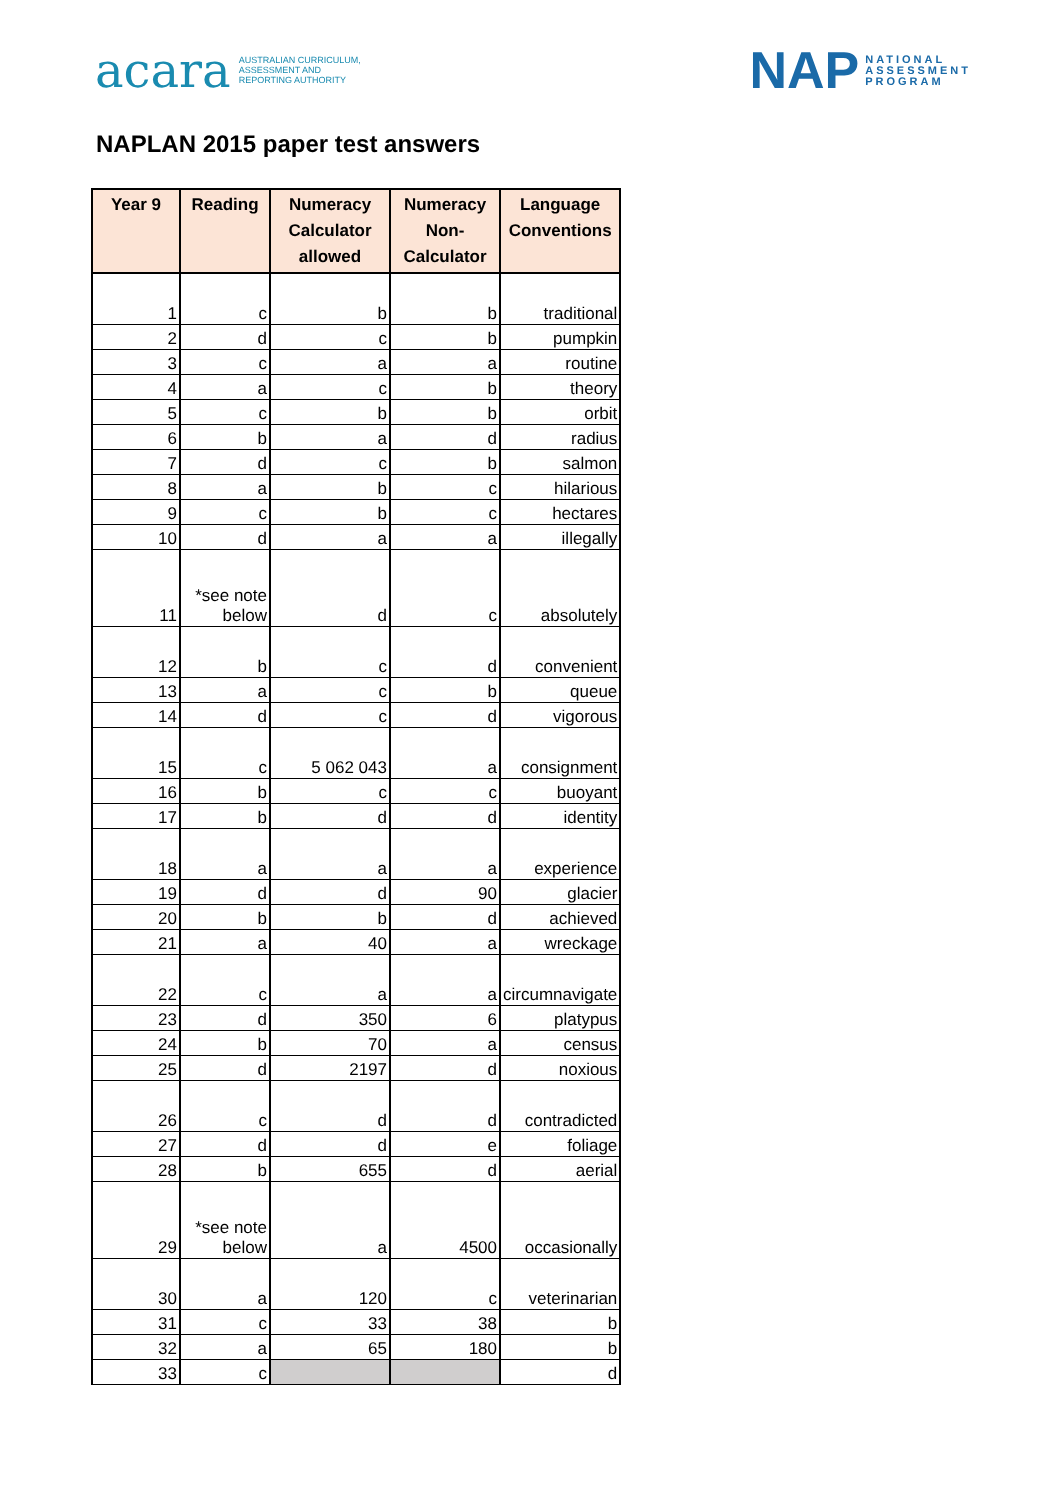acara AUSTRALIAN CURRICULUM,
ASSESSMENT AND
REPORTING AUTHORITY
NAP NATIONAL
ASSESSMENT
PROGRAM
NAPLAN 2015 paper test answers
| Year 9 | Reading | Numeracy Calculator allowed | Numeracy Non-Calculator | Language Conventions |
| --- | --- | --- | --- | --- |
| 1 | c | b | b | traditional |
| 2 | d | c | b | pumpkin |
| 3 | c | a | a | routine |
| 4 | a | c | b | theory |
| 5 | c | b | b | orbit |
| 6 | b | a | d | radius |
| 7 | d | c | b | salmon |
| 8 | a | b | c | hilarious |
| 9 | c | b | c | hectares |
| 10 | d | a | a | illegally |
| 11 | *see note below | d | c | absolutely |
| 12 | b | c | d | convenient |
| 13 | a | c | b | queue |
| 14 | d | c | d | vigorous |
| 15 | c | 5 062 043 | a | consignment |
| 16 | b | c | c | buoyant |
| 17 | b | d | d | identity |
| 18 | a | a | a | experience |
| 19 | d | d | 90 | glacier |
| 20 | b | b | d | achieved |
| 21 | a | 40 | a | wreckage |
| 22 | c | a | a | circumnavigate |
| 23 | d | 350 | 6 | platypus |
| 24 | b | 70 | a | census |
| 25 | d | 2197 | d | noxious |
| 26 | c | d | d | contradicted |
| 27 | d | d | e | foliage |
| 28 | b | 655 | d | aerial |
| 29 | *see note below | a | 4500 | occasionally |
| 30 | a | 120 | c | veterinarian |
| 31 | c | 33 | 38 | b |
| 32 | a | 65 | 180 | b |
| 33 | c | | | d |